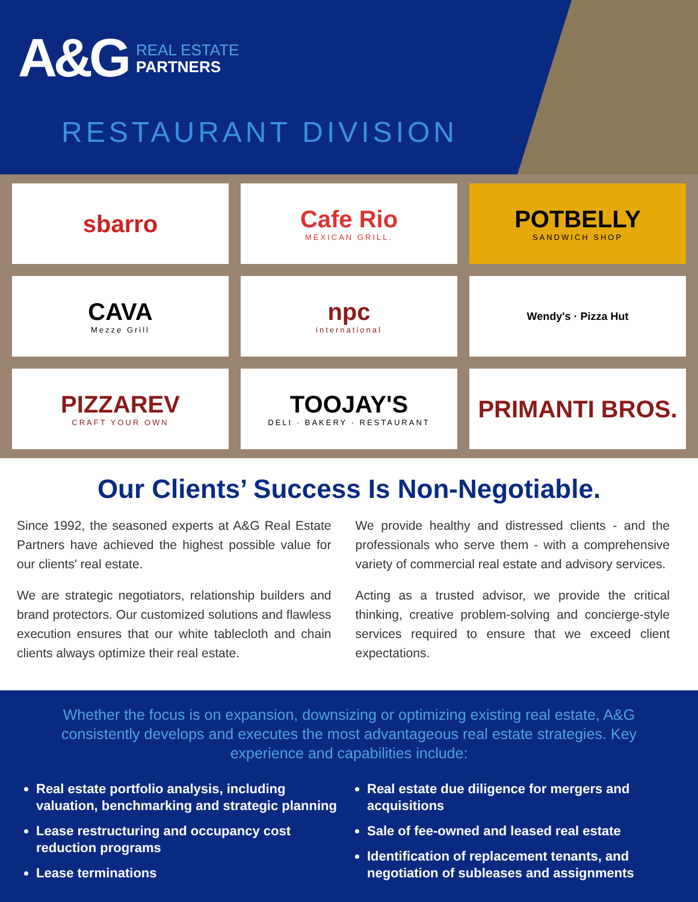A&G
REAL ESTATE
PARTNERS
RESTAURANT DIVISION
sbarro
Cafe Rio
MEXICAN GRILL.
POTBELLY
SANDWICH SHOP
CAVA
Mezze Grill
npc
international
Wendy's · Pizza Hut
PIZZAREV
CRAFT YOUR OWN
TOOJAY'S
DELI · BAKERY · RESTAURANT
PRIMANTI BROS.
Our Clients’ Success Is Non-Negotiable.
Since 1992, the seasoned experts at A&G Real Estate Partners have achieved the highest possible value for our clients' real estate.
We are strategic negotiators, relationship builders and brand protectors. Our customized solutions and flawless execution ensures that our white tablecloth and chain clients always optimize their real estate.
We provide healthy and distressed clients - and the professionals who serve them - with a comprehensive variety of commercial real estate and advisory services.
Acting as a trusted advisor, we provide the critical thinking, creative problem-solving and concierge-style services required to ensure that we exceed client expectations.
Whether the focus is on expansion, downsizing or optimizing existing real estate, A&G consistently develops and executes the most advantageous real estate strategies. Key experience and capabilities include:
Real estate portfolio analysis, including valuation, benchmarking and strategic planning
Lease restructuring and occupancy cost reduction programs
Lease terminations
Real estate due diligence for mergers and acquisitions
Sale of fee-owned and leased real estate
Identification of replacement tenants, and negotiation of subleases and assignments